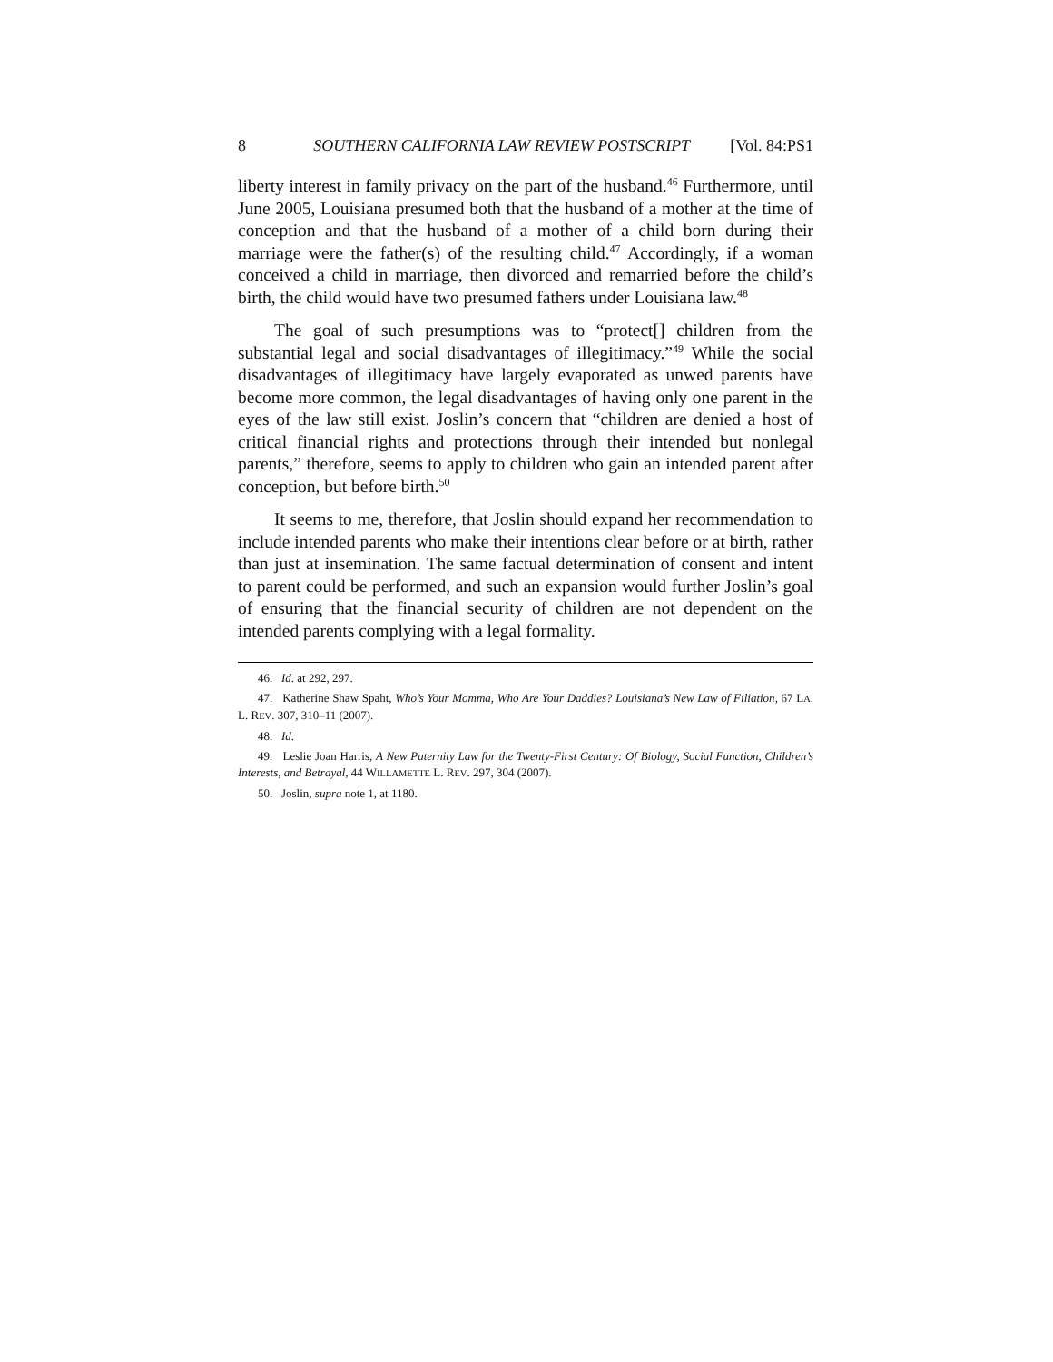8 SOUTHERN CALIFORNIA LAW REVIEW POSTSCRIPT [Vol. 84:PS1
liberty interest in family privacy on the part of the husband.<sup>46</sup> Furthermore, until June 2005, Louisiana presumed both that the husband of a mother at the time of conception and that the husband of a mother of a child born during their marriage were the father(s) of the resulting child.<sup>47</sup> Accordingly, if a woman conceived a child in marriage, then divorced and remarried before the child’s birth, the child would have two presumed fathers under Louisiana law.<sup>48</sup>
The goal of such presumptions was to “protect[] children from the substantial legal and social disadvantages of illegitimacy.”<sup>49</sup> While the social disadvantages of illegitimacy have largely evaporated as unwed parents have become more common, the legal disadvantages of having only one parent in the eyes of the law still exist. Joslin’s concern that “children are denied a host of critical financial rights and protections through their intended but nonlegal parents,” therefore, seems to apply to children who gain an intended parent after conception, but before birth.<sup>50</sup>
It seems to me, therefore, that Joslin should expand her recommendation to include intended parents who make their intentions clear before or at birth, rather than just at insemination. The same factual determination of consent and intent to parent could be performed, and such an expansion would further Joslin’s goal of ensuring that the financial security of children are not dependent on the intended parents complying with a legal formality.
46. Id. at 292, 297.
47. Katherine Shaw Spaht, Who’s Your Momma, Who Are Your Daddies? Louisiana’s New Law of Filiation, 67 LA. L. REV. 307, 310–11 (2007).
48. Id.
49. Leslie Joan Harris, A New Paternity Law for the Twenty-First Century: Of Biology, Social Function, Children’s Interests, and Betrayal, 44 WILLAMETTE L. REV. 297, 304 (2007).
50. Joslin, supra note 1, at 1180.